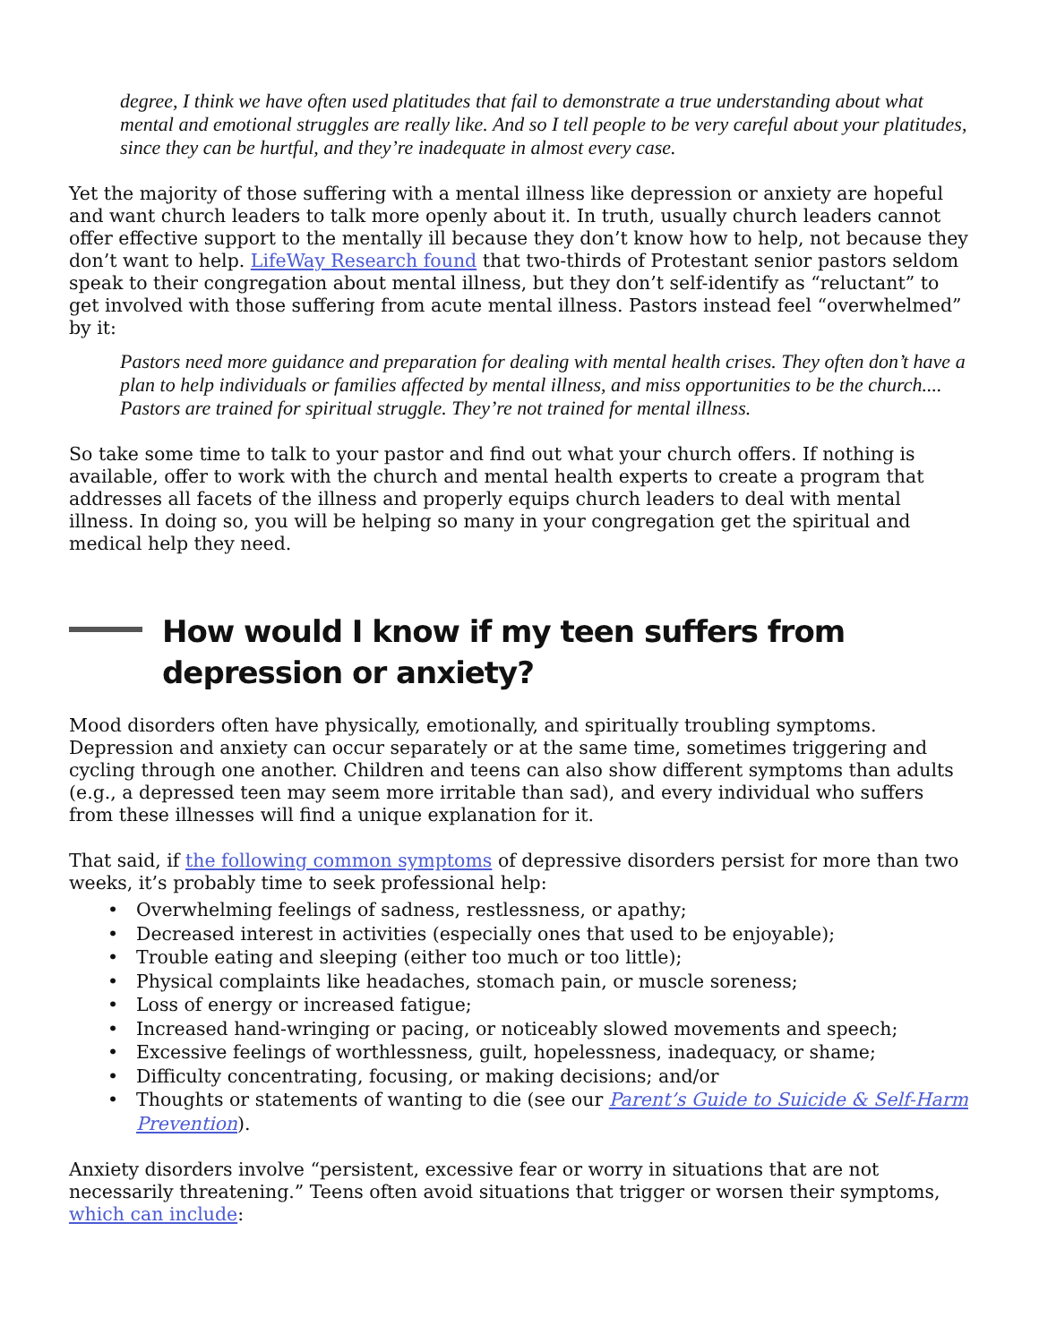degree, I think we have often used platitudes that fail to demonstrate a true understanding about what mental and emotional struggles are really like. And so I tell people to be very careful about your platitudes, since they can be hurtful, and they’re inadequate in almost every case.
Yet the majority of those suffering with a mental illness like depression or anxiety are hopeful and want church leaders to talk more openly about it. In truth, usually church leaders cannot offer effective support to the mentally ill because they don’t know how to help, not because they don’t want to help. LifeWay Research found that two-thirds of Protestant senior pastors seldom speak to their congregation about mental illness, but they don’t self-identify as “reluctant” to get involved with those suffering from acute mental illness. Pastors instead feel “overwhelmed” by it:
Pastors need more guidance and preparation for dealing with mental health crises. They often don’t have a plan to help individuals or families affected by mental illness, and miss opportunities to be the church.... Pastors are trained for spiritual struggle. They’re not trained for mental illness.
So take some time to talk to your pastor and find out what your church offers. If nothing is available, offer to work with the church and mental health experts to create a program that addresses all facets of the illness and properly equips church leaders to deal with mental illness. In doing so, you will be helping so many in your congregation get the spiritual and medical help they need.
How would I know if my teen suffers from depression or anxiety?
Mood disorders often have physically, emotionally, and spiritually troubling symptoms. Depression and anxiety can occur separately or at the same time, sometimes triggering and cycling through one another. Children and teens can also show different symptoms than adults (e.g., a depressed teen may seem more irritable than sad), and every individual who suffers from these illnesses will find a unique explanation for it.
That said, if the following common symptoms of depressive disorders persist for more than two weeks, it’s probably time to seek professional help:
• Overwhelming feelings of sadness, restlessness, or apathy;
• Decreased interest in activities (especially ones that used to be enjoyable);
• Trouble eating and sleeping (either too much or too little);
• Physical complaints like headaches, stomach pain, or muscle soreness;
• Loss of energy or increased fatigue;
• Increased hand-wringing or pacing, or noticeably slowed movements and speech;
• Excessive feelings of worthlessness, guilt, hopelessness, inadequacy, or shame;
• Difficulty concentrating, focusing, or making decisions; and/or
• Thoughts or statements of wanting to die (see our Parent’s Guide to Suicide & Self-Harm Prevention).
Anxiety disorders involve “persistent, excessive fear or worry in situations that are not necessarily threatening.” Teens often avoid situations that trigger or worsen their symptoms, which can include: